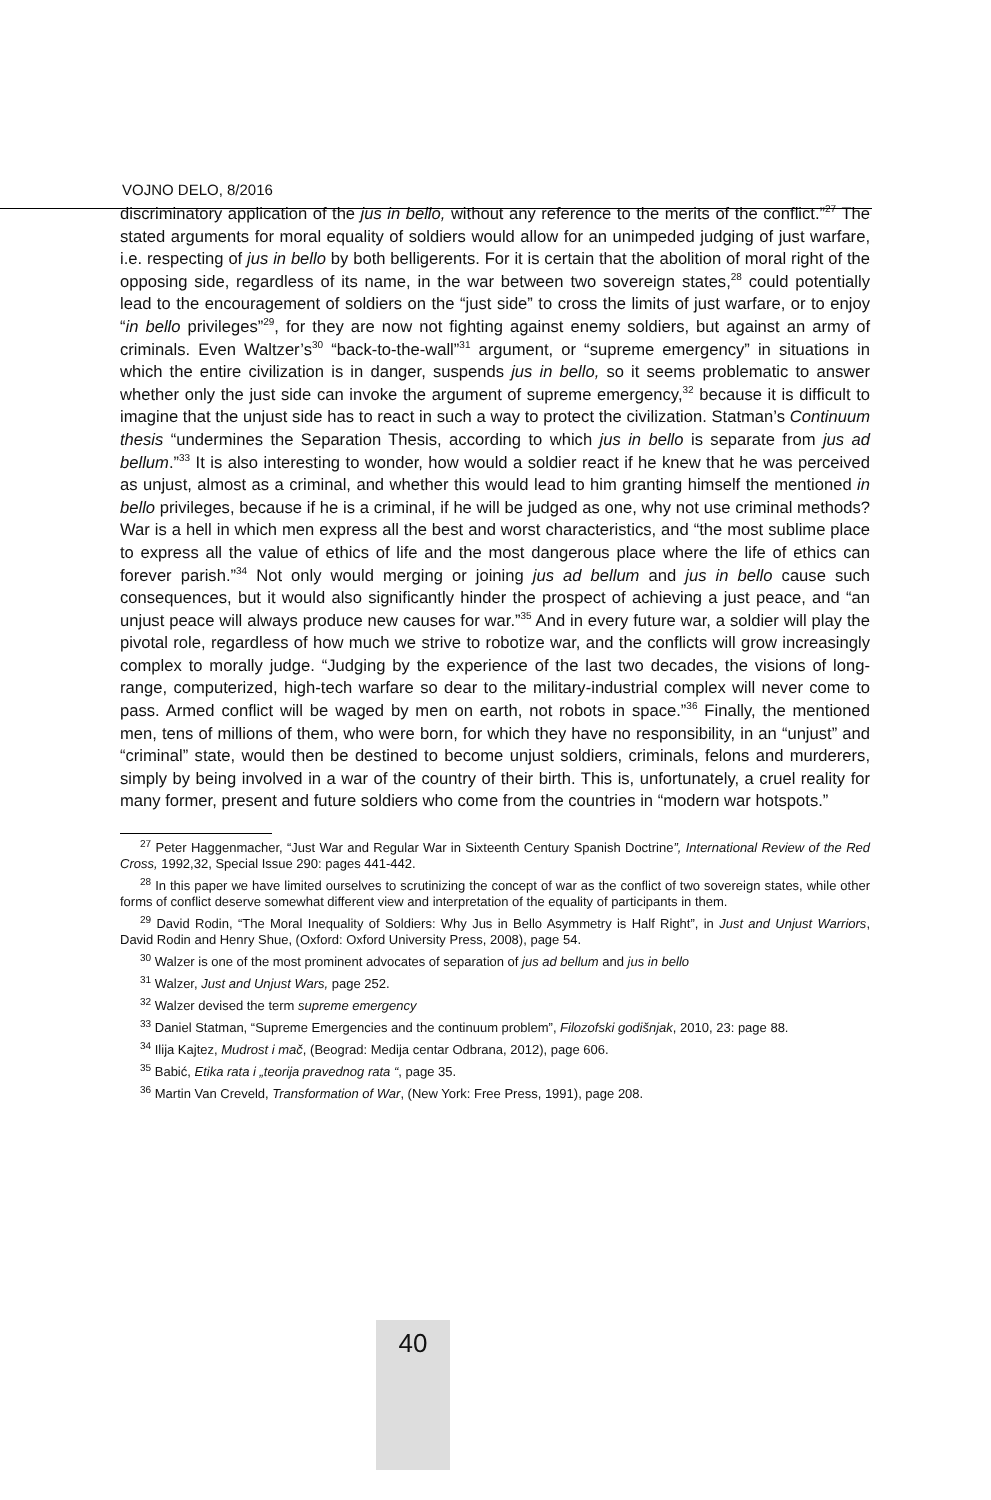VOJNO DELO, 8/2016
discriminatory application of the jus in bello, without any reference to the merits of the conflict.”<sup>27</sup> The stated arguments for moral equality of soldiers would allow for an unimpeded judging of just warfare, i.e. respecting of jus in bello by both belligerents. For it is certain that the abolition of moral right of the opposing side, regardless of its name, in the war between two sovereign states,<sup>28</sup> could potentially lead to the encouragement of soldiers on the “just side” to cross the limits of just warfare, or to enjoy “in bello privileges”<sup>29</sup>, for they are now not fighting against enemy soldiers, but against an army of criminals. Even Waltzer’s<sup>30</sup> “back-to-the-wall”<sup>31</sup> argument, or “supreme emergency” in situations in which the entire civilization is in danger, suspends jus in bello, so it seems problematic to answer whether only the just side can invoke the argument of supreme emergency,<sup>32</sup> because it is difficult to imagine that the unjust side has to react in such a way to protect the civilization. Statman’s Continuum thesis “undermines the Separation Thesis, according to which jus in bello is separate from jus ad bellum.”<sup>33</sup> It is also interesting to wonder, how would a soldier react if he knew that he was perceived as unjust, almost as a criminal, and whether this would lead to him granting himself the mentioned in bello privileges, because if he is a criminal, if he will be judged as one, why not use criminal methods? War is a hell in which men express all the best and worst characteristics, and “the most sublime place to express all the value of ethics of life and the most dangerous place where the life of ethics can forever parish.”<sup>34</sup> Not only would merging or joining jus ad bellum and jus in bello cause such consequences, but it would also significantly hinder the prospect of achieving a just peace, and “an unjust peace will always produce new causes for war.”<sup>35</sup> And in every future war, a soldier will play the pivotal role, regardless of how much we strive to robotize war, and the conflicts will grow increasingly complex to morally judge. “Judging by the experience of the last two decades, the visions of long-range, computerized, high-tech warfare so dear to the military-industrial complex will never come to pass. Armed conflict will be waged by men on earth, not robots in space.”<sup>36</sup> Finally, the mentioned men, tens of millions of them, who were born, for which they have no responsibility, in an “unjust” and “criminal” state, would then be destined to become unjust soldiers, criminals, felons and murderers, simply by being involved in a war of the country of their birth. This is, unfortunately, a cruel reality for many former, present and future soldiers who come from the countries in “modern war hotspots.”
<sup>27</sup> Peter Haggenmacher, “Just War and Regular War in Sixteenth Century Spanish Doctrine”, International Review of the Red Cross, 1992,32, Special Issue 290: pages 441-442.
<sup>28</sup> In this paper we have limited ourselves to scrutinizing the concept of war as the conflict of two sovereign states, while other forms of conflict deserve somewhat different view and interpretation of the equality of participants in them.
<sup>29</sup> David Rodin, “The Moral Inequality of Soldiers: Why Jus in Bello Asymmetry is Half Right”, in Just and Unjust Warriors, David Rodin and Henry Shue, (Oxford: Oxford University Press, 2008), page 54.
<sup>30</sup> Walzer is one of the most prominent advocates of separation of jus ad bellum and jus in bello
<sup>31</sup> Walzer, Just and Unjust Wars, page 252.
<sup>32</sup> Walzer devised the term supreme emergency
<sup>33</sup> Daniel Statman, “Supreme Emergencies and the continuum problem”, Filozofski godišnjak, 2010, 23: page 88.
<sup>34</sup> Ilija Kajtez, Mudrost i mač, (Beograd: Medija centar Odbrana, 2012), page 606.
<sup>35</sup> Babić, Etika rata i „teorija pravednog rata “, page 35.
<sup>36</sup> Martin Van Creveld, Transformation of War, (New York: Free Press, 1991), page 208.
40